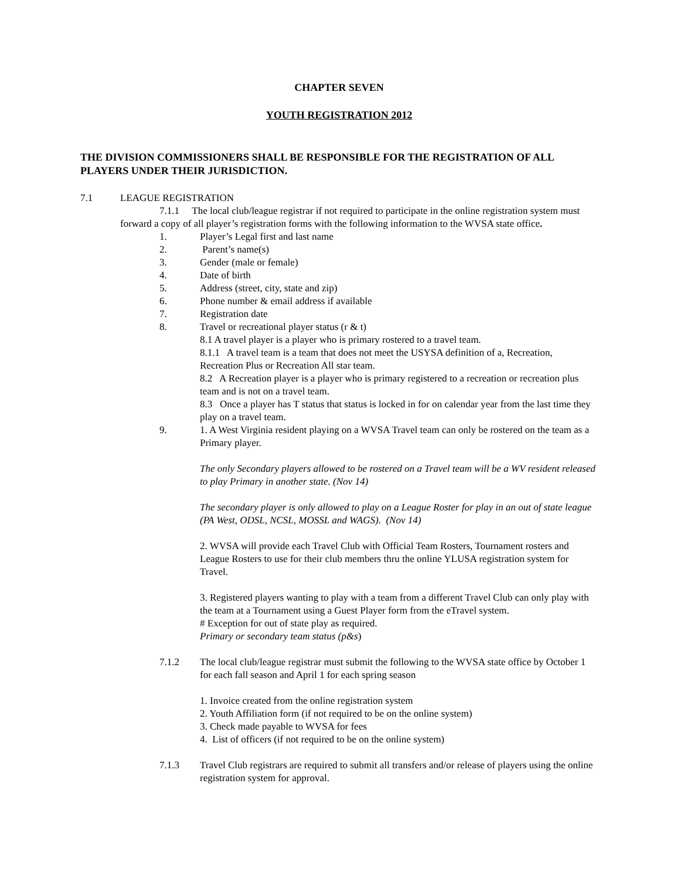CHAPTER SEVEN
YOUTH REGISTRATION 2012
THE DIVISION COMMISSIONERS SHALL BE RESPONSIBLE FOR THE REGISTRATION OF ALL PLAYERS UNDER THEIR JURISDICTION.
7.1 LEAGUE REGISTRATION
7.1.1 The local club/league registrar if not required to participate in the online registration system must forward a copy of all player’s registration forms with the following information to the WVSA state office.
1. Player’s Legal first and last name
2. Parent’s name(s)
3. Gender (male or female)
4. Date of birth
5. Address (street, city, state and zip)
6. Phone number & email address if available
7. Registration date
8. Travel or recreational player status (r & t)
8.1 A travel player is a player who is primary rostered to a travel team.
8.1.1 A travel team is a team that does not meet the USYSA definition of a, Recreation, Recreation Plus or Recreation All star team.
8.2 A Recreation player is a player who is primary registered to a recreation or recreation plus team and is not on a travel team.
8.3 Once a player has T status that status is locked in for on calendar year from the last time they play on a travel team.
9. 1. A West Virginia resident playing on a WVSA Travel team can only be rostered on the team as a Primary player.
The only Secondary players allowed to be rostered on a Travel team will be a WV resident released to play Primary in another state. (Nov 14)
The secondary player is only allowed to play on a League Roster for play in an out of state league (PA West, ODSL, NCSL, MOSSL and WAGS). (Nov 14)
2. WVSA will provide each Travel Club with Official Team Rosters, Tournament rosters and League Rosters to use for their club members thru the online YLUSA registration system for Travel.
3. Registered players wanting to play with a team from a different Travel Club can only play with the team at a Tournament using a Guest Player form from the eTravel system.
# Exception for out of state play as required.
Primary or secondary team status (p&s)
7.1.2 The local club/league registrar must submit the following to the WVSA state office by October 1 for each fall season and April 1 for each spring season
1. Invoice created from the online registration system
2. Youth Affiliation form (if not required to be on the online system)
3. Check made payable to WVSA for fees
4. List of officers (if not required to be on the online system)
7.1.3 Travel Club registrars are required to submit all transfers and/or release of players using the online registration system for approval.